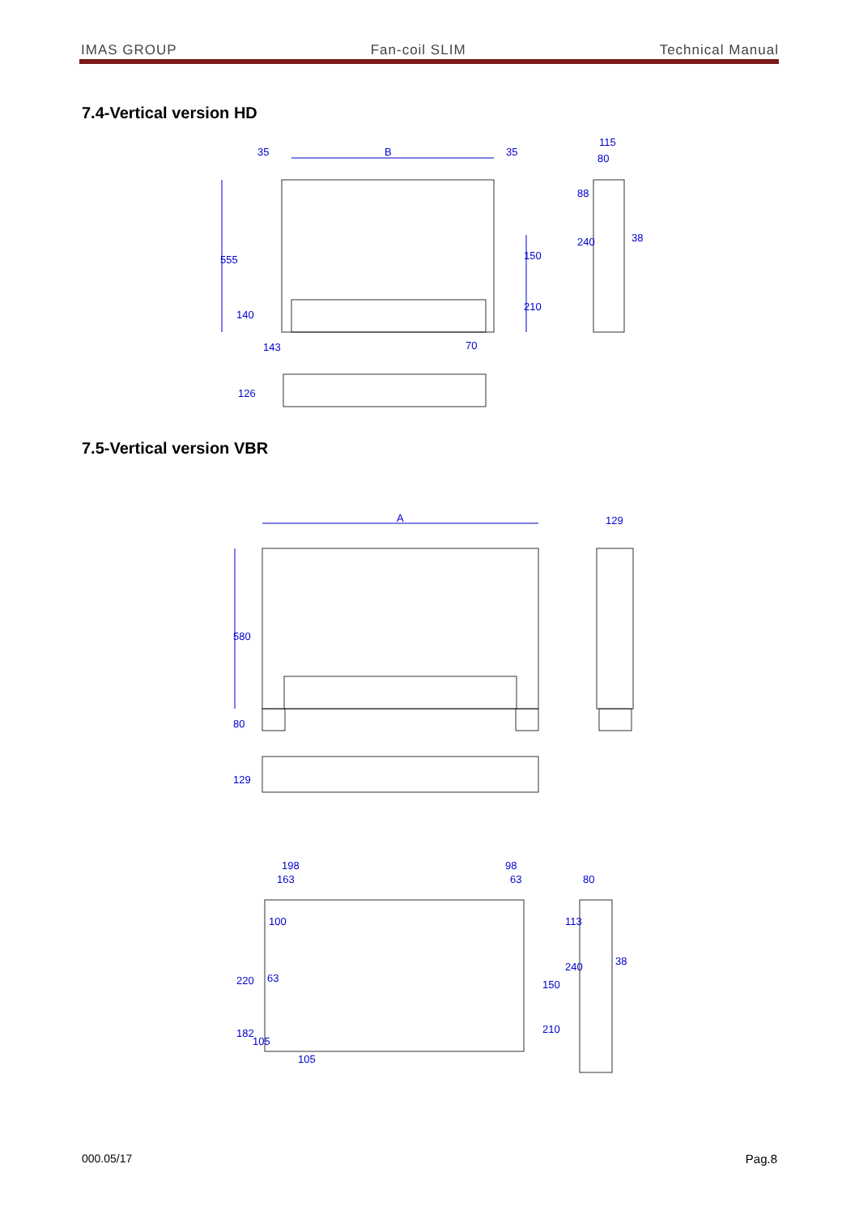IMAS GROUP Fan-coil SLIM Technical Manual
7.4-Vertical version HD
35
B
35
115
80
38
143
70
555
140
150
210
88
240
126
7.5-Vertical version VBR
A
129
580
80
129
198
163
98
63
80
100
63
105
38
220
182
105
150
210
113
240
000.05/17 Pag.8